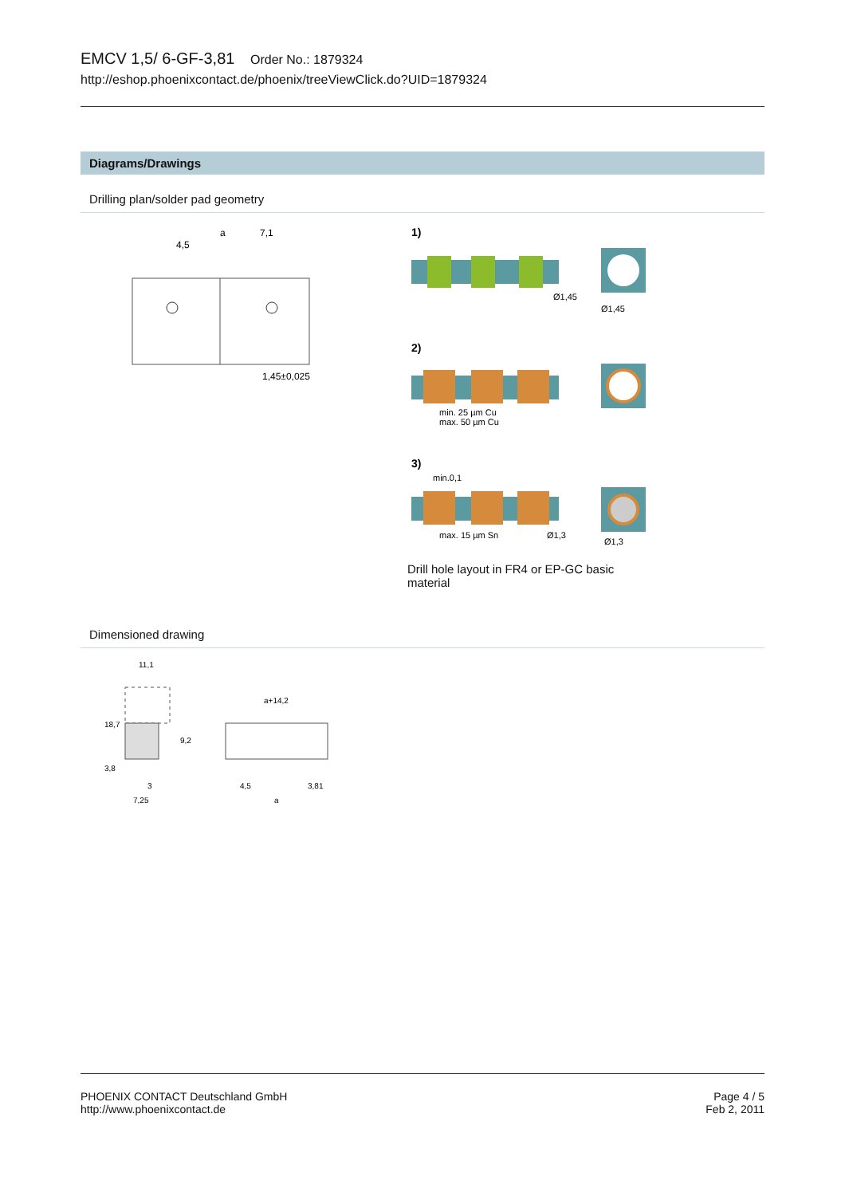EMCV 1,5/ 6-GF-3,81 Order No.: 1879324
http://eshop.phoenixcontact.de/phoenix/treeViewClick.do?UID=1879324
Diagrams/Drawings
Drilling plan/solder pad geometry
4,5
a
7,1
1,45±0,025
1)
Ø1,45
Ø1,45
2)
min. 25 µm Cu
max. 50 µm Cu
3)
min.0,1
max. 15 µm Sn
Ø1,3
Ø1,3
Drill hole layout in FR4 or EP-GC basic material
Dimensioned drawing
11,1
a+14,2
18,7
9,2
3,8
3
7,25
4,5
3,81
a
PHOENIX CONTACT Deutschland GmbH
http://www.phoenixcontact.de
Page 4 / 5
Feb 2, 2011